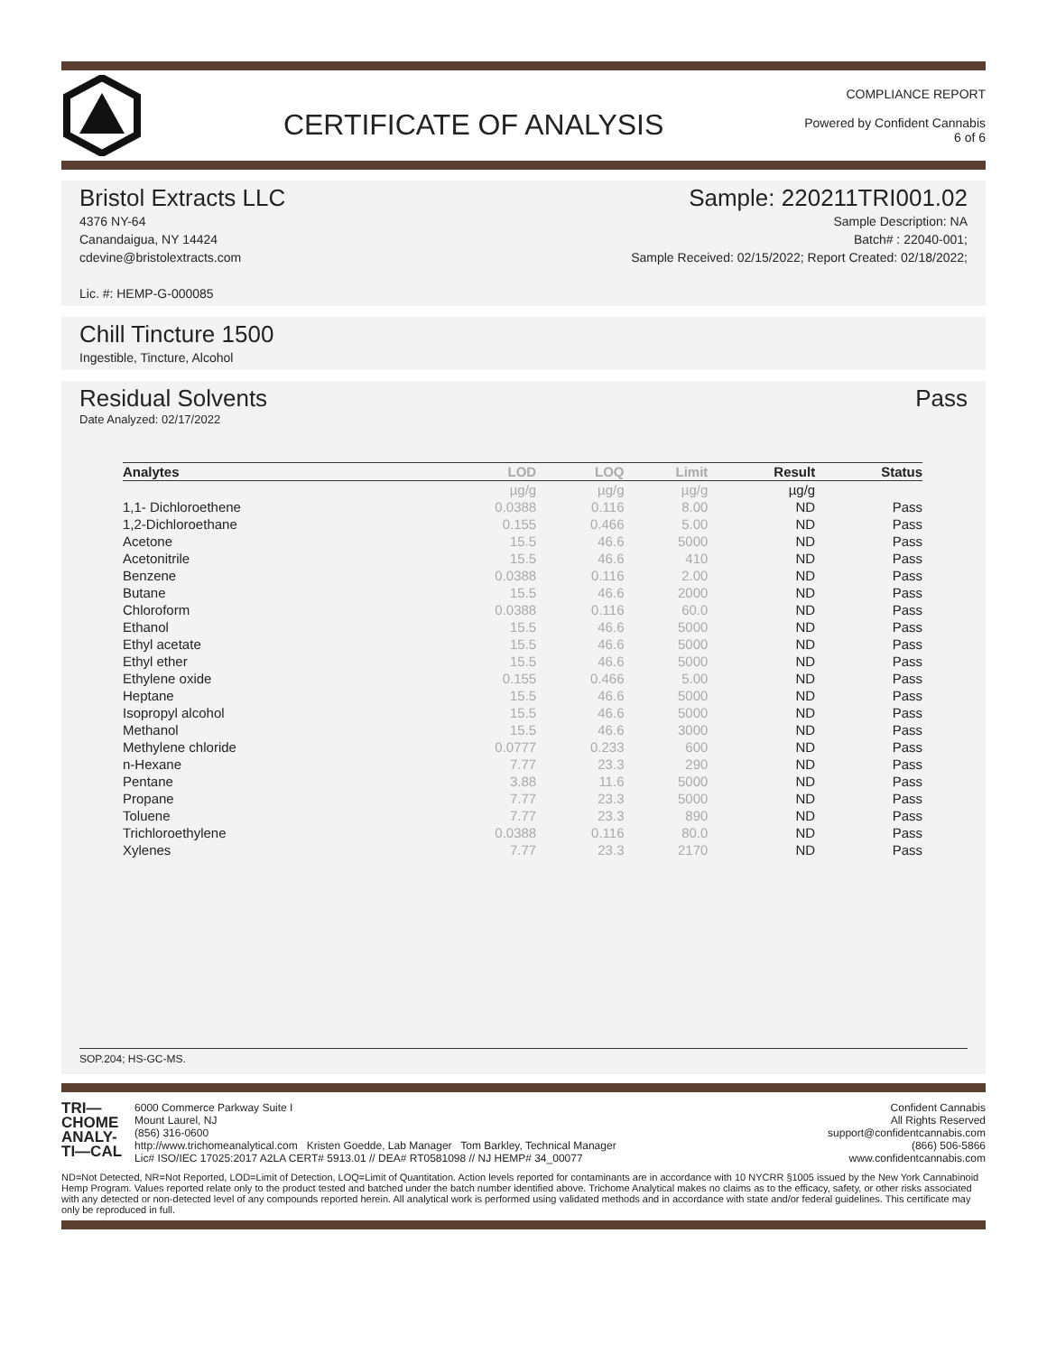CERTIFICATE OF ANALYSIS
COMPLIANCE REPORT
Powered by Confident Cannabis
6 of 6
Bristol Extracts LLC Sample: 220211TRI001.02
4376 NY-64
Canandaigua, NY 14424
cdevine@bristolextracts.com
Lic. #: HEMP-G-000085
Sample Description: NA
Batch# : 22040-001;
Sample Received: 02/15/2022; Report Created: 02/18/2022;
Chill Tincture 1500
Ingestible, Tincture, Alcohol
Residual Solvents Pass
Date Analyzed: 02/17/2022
| Analytes | LOD | LOQ | Limit | Result | Status |
| --- | --- | --- | --- | --- | --- |
| | µg/g | µg/g | µg/g | µg/g | |
| 1,1- Dichloroethene | 0.0388 | 0.116 | 8.00 | ND | Pass |
| 1,2-Dichloroethane | 0.155 | 0.466 | 5.00 | ND | Pass |
| Acetone | 15.5 | 46.6 | 5000 | ND | Pass |
| Acetonitrile | 15.5 | 46.6 | 410 | ND | Pass |
| Benzene | 0.0388 | 0.116 | 2.00 | ND | Pass |
| Butane | 15.5 | 46.6 | 2000 | ND | Pass |
| Chloroform | 0.0388 | 0.116 | 60.0 | ND | Pass |
| Ethanol | 15.5 | 46.6 | 5000 | ND | Pass |
| Ethyl acetate | 15.5 | 46.6 | 5000 | ND | Pass |
| Ethyl ether | 15.5 | 46.6 | 5000 | ND | Pass |
| Ethylene oxide | 0.155 | 0.466 | 5.00 | ND | Pass |
| Heptane | 15.5 | 46.6 | 5000 | ND | Pass |
| Isopropyl alcohol | 15.5 | 46.6 | 5000 | ND | Pass |
| Methanol | 15.5 | 46.6 | 3000 | ND | Pass |
| Methylene chloride | 0.0777 | 0.233 | 600 | ND | Pass |
| n-Hexane | 7.77 | 23.3 | 290 | ND | Pass |
| Pentane | 3.88 | 11.6 | 5000 | ND | Pass |
| Propane | 7.77 | 23.3 | 5000 | ND | Pass |
| Toluene | 7.77 | 23.3 | 890 | ND | Pass |
| Trichloroethylene | 0.0388 | 0.116 | 80.0 | ND | Pass |
| Xylenes | 7.77 | 23.3 | 2170 | ND | Pass |
SOP.204; HS-GC-MS.
TRI—
CHOME
ANALY-
TI—CAL
6000 Commerce Parkway Suite I
Mount Laurel, NJ
(856) 316-0600
http://www.trichomeanalytical.com Kristen Goedde, Lab Manager Tom Barkley, Technical Manager
Lic# ISO/IEC 17025:2017 A2LA CERT# 5913.01 // DEA# RT0581098 // NJ HEMP# 34_00077
Confident Cannabis
All Rights Reserved
support@confidentcannabis.com
(866) 506-5866
www.confidentcannabis.com
ND=Not Detected, NR=Not Reported, LOD=Limit of Detection, LOQ=Limit of Quantitation. Action levels reported for contaminants are in accordance with 10 NYCRR §1005 issued by the New York Cannabinoid Hemp Program. Values reported relate only to the product tested and batched under the batch number identified above. Trichome Analytical makes no claims as to the efficacy, safety, or other risks associated with any detected or non-detected level of any compounds reported herein. All analytical work is performed using validated methods and in accordance with state and/or federal guidelines. This certificate may only be reproduced in full.